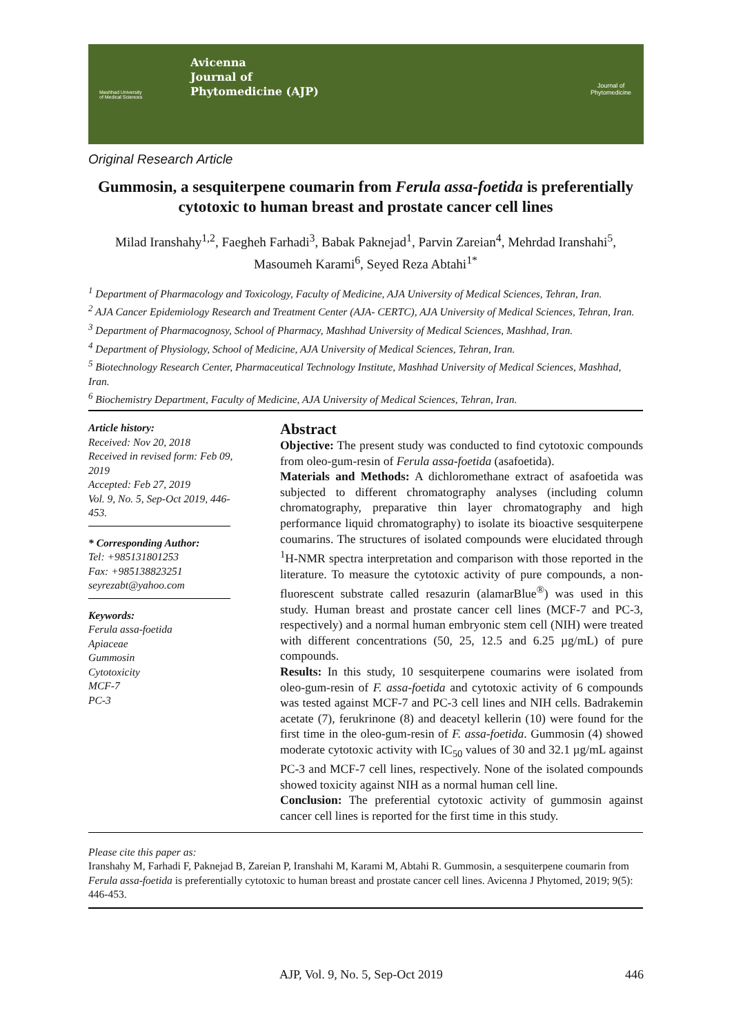Mashhad University
of Medical Sciences
Avicenna
Journal of
Phytomedicine (AJP)
Journal of
Phytomedicine
Original Research Article
Gummosin, a sesquiterpene coumarin from Ferula assa-foetida is preferentially cytotoxic to human breast and prostate cancer cell lines
Milad Iranshahy<sup>1,2</sup>, Faegheh Farhadi<sup>3</sup>, Babak Paknejad<sup>1</sup>, Parvin Zareian<sup>4</sup>, Mehrdad Iranshahi<sup>5</sup>, Masoumeh Karami<sup>6</sup>, Seyed Reza Abtahi<sup>1*</sup>
<sup>1</sup> Department of Pharmacology and Toxicology, Faculty of Medicine, AJA University of Medical Sciences, Tehran, Iran.
<sup>2</sup> AJA Cancer Epidemiology Research and Treatment Center (AJA- CERTC), AJA University of Medical Sciences, Tehran, Iran.
<sup>3</sup> Department of Pharmacognosy, School of Pharmacy, Mashhad University of Medical Sciences, Mashhad, Iran.
<sup>4</sup> Department of Physiology, School of Medicine, AJA University of Medical Sciences, Tehran, Iran.
<sup>5</sup> Biotechnology Research Center, Pharmaceutical Technology Institute, Mashhad University of Medical Sciences, Mashhad, Iran.
<sup>6</sup> Biochemistry Department, Faculty of Medicine, AJA University of Medical Sciences, Tehran, Iran.
Article history:
Received: Nov 20, 2018
Received in revised form: Feb 09, 2019
Accepted: Feb 27, 2019
Vol. 9, No. 5, Sep-Oct 2019, 446-453.
* Corresponding Author:
Tel: +985131801253
Fax: +985138823251
seyrezabt@yahoo.com
Keywords:
Ferula assa-foetida
Apiaceae
Gummosin
Cytotoxicity
MCF-7
PC-3
Abstract
Objective: The present study was conducted to find cytotoxic compounds from oleo-gum-resin of Ferula assa-foetida (asafoetida).
Materials and Methods: A dichloromethane extract of asafoetida was subjected to different chromatography analyses (including column chromatography, preparative thin layer chromatography and high performance liquid chromatography) to isolate its bioactive sesquiterpene coumarins. The structures of isolated compounds were elucidated through <sup>1</sup>H-NMR spectra interpretation and comparison with those reported in the literature. To measure the cytotoxic activity of pure compounds, a non-fluorescent substrate called resazurin (alamarBlue<sup>®</sup>) was used in this study. Human breast and prostate cancer cell lines (MCF-7 and PC-3, respectively) and a normal human embryonic stem cell (NIH) were treated with different concentrations (50, 25, 12.5 and 6.25 µg/mL) of pure compounds.
Results: In this study, 10 sesquiterpene coumarins were isolated from oleo-gum-resin of F. assa-foetida and cytotoxic activity of 6 compounds was tested against MCF-7 and PC-3 cell lines and NIH cells. Badrakemin acetate (7), ferukrinone (8) and deacetyl kellerin (10) were found for the first time in the oleo-gum-resin of F. assa-foetida. Gummosin (4) showed moderate cytotoxic activity with IC<sub>50</sub> values of 30 and 32.1 µg/mL against PC-3 and MCF-7 cell lines, respectively. None of the isolated compounds showed toxicity against NIH as a normal human cell line.
Conclusion: The preferential cytotoxic activity of gummosin against cancer cell lines is reported for the first time in this study.
Please cite this paper as:
Iranshahy M, Farhadi F, Paknejad B, Zareian P, Iranshahi M, Karami M, Abtahi R. Gummosin, a sesquiterpene coumarin from Ferula assa-foetida is preferentially cytotoxic to human breast and prostate cancer cell lines. Avicenna J Phytomed, 2019; 9(5): 446-453.
AJP, Vol. 9, No. 5, Sep-Oct 2019 446